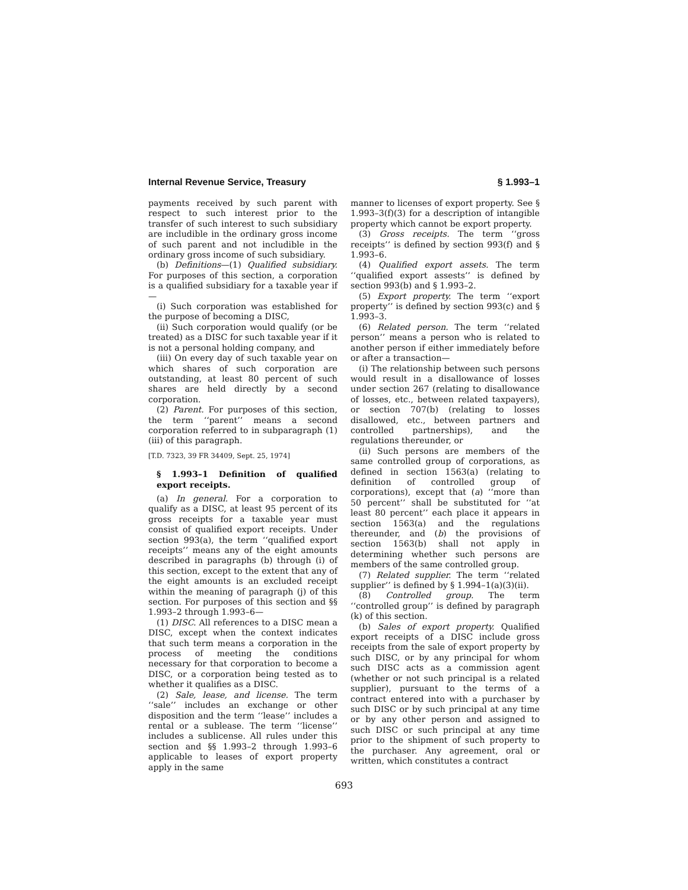Internal Revenue Service, Treasury § 1.993–1
payments received by such parent with respect to such interest prior to the transfer of such interest to such subsidiary are includible in the ordinary gross income of such parent and not includible in the ordinary gross income of such subsidiary.
(b) Definitions—(1) Qualified subsidiary. For purposes of this section, a corporation is a qualified subsidiary for a taxable year if—
(i) Such corporation was established for the purpose of becoming a DISC,
(ii) Such corporation would qualify (or be treated) as a DISC for such taxable year if it is not a personal holding company, and
(iii) On every day of such taxable year on which shares of such corporation are outstanding, at least 80 percent of such shares are held directly by a second corporation.
(2) Parent. For purposes of this section, the term ‘‘parent’’ means a second corporation referred to in subparagraph (1)(iii) of this paragraph.
[T.D. 7323, 39 FR 34409, Sept. 25, 1974]
§ 1.993–1 Definition of qualified export receipts.
(a) In general. For a corporation to qualify as a DISC, at least 95 percent of its gross receipts for a taxable year must consist of qualified export receipts. Under section 993(a), the term ‘‘qualified export receipts’’ means any of the eight amounts described in paragraphs (b) through (i) of this section, except to the extent that any of the eight amounts is an excluded receipt within the meaning of paragraph (j) of this section. For purposes of this section and §§ 1.993–2 through 1.993–6—
(1) DISC. All references to a DISC mean a DISC, except when the context indicates that such term means a corporation in the process of meeting the conditions necessary for that corporation to become a DISC, or a corporation being tested as to whether it qualifies as a DISC.
(2) Sale, lease, and license. The term ‘‘sale’’ includes an exchange or other disposition and the term ‘‘lease’’ includes a rental or a sublease. The term ‘‘license’’ includes a sublicense. All rules under this section and §§ 1.993–2 through 1.993–6 applicable to leases of export property apply in the same
manner to licenses of export property. See § 1.993–3(f)(3) for a description of intangible property which cannot be export property.
(3) Gross receipts. The term ‘‘gross receipts’’ is defined by section 993(f) and § 1.993–6.
(4) Qualified export assets. The term ‘‘qualified export assests’’ is defined by section 993(b) and § 1.993–2.
(5) Export property. The term ‘‘export property’’ is defined by section 993(c) and § 1.993–3.
(6) Related person. The term ‘‘related person’’ means a person who is related to another person if either immediately before or after a transaction—
(i) The relationship between such persons would result in a disallowance of losses under section 267 (relating to disallowance of losses, etc., between related taxpayers), or section 707(b) (relating to losses disallowed, etc., between partners and controlled partnerships), and the regulations thereunder, or
(ii) Such persons are members of the same controlled group of corporations, as defined in section 1563(a) (relating to definition of controlled group of corporations), except that (a) ‘‘more than 50 percent’’ shall be substituted for ‘‘at least 80 percent’’ each place it appears in section 1563(a) and the regulations thereunder, and (b) the provisions of section 1563(b) shall not apply in determining whether such persons are members of the same controlled group.
(7) Related supplier. The term ‘‘related supplier’’ is defined by § 1.994–1(a)(3)(ii).
(8) Controlled group. The term ‘‘controlled group’’ is defined by paragraph (k) of this section.
(b) Sales of export property. Qualified export receipts of a DISC include gross receipts from the sale of export property by such DISC, or by any principal for whom such DISC acts as a commission agent (whether or not such principal is a related supplier), pursuant to the terms of a contract entered into with a purchaser by such DISC or by such principal at any time or by any other person and assigned to such DISC or such principal at any time prior to the shipment of such property to the purchaser. Any agreement, oral or written, which constitutes a contract
693